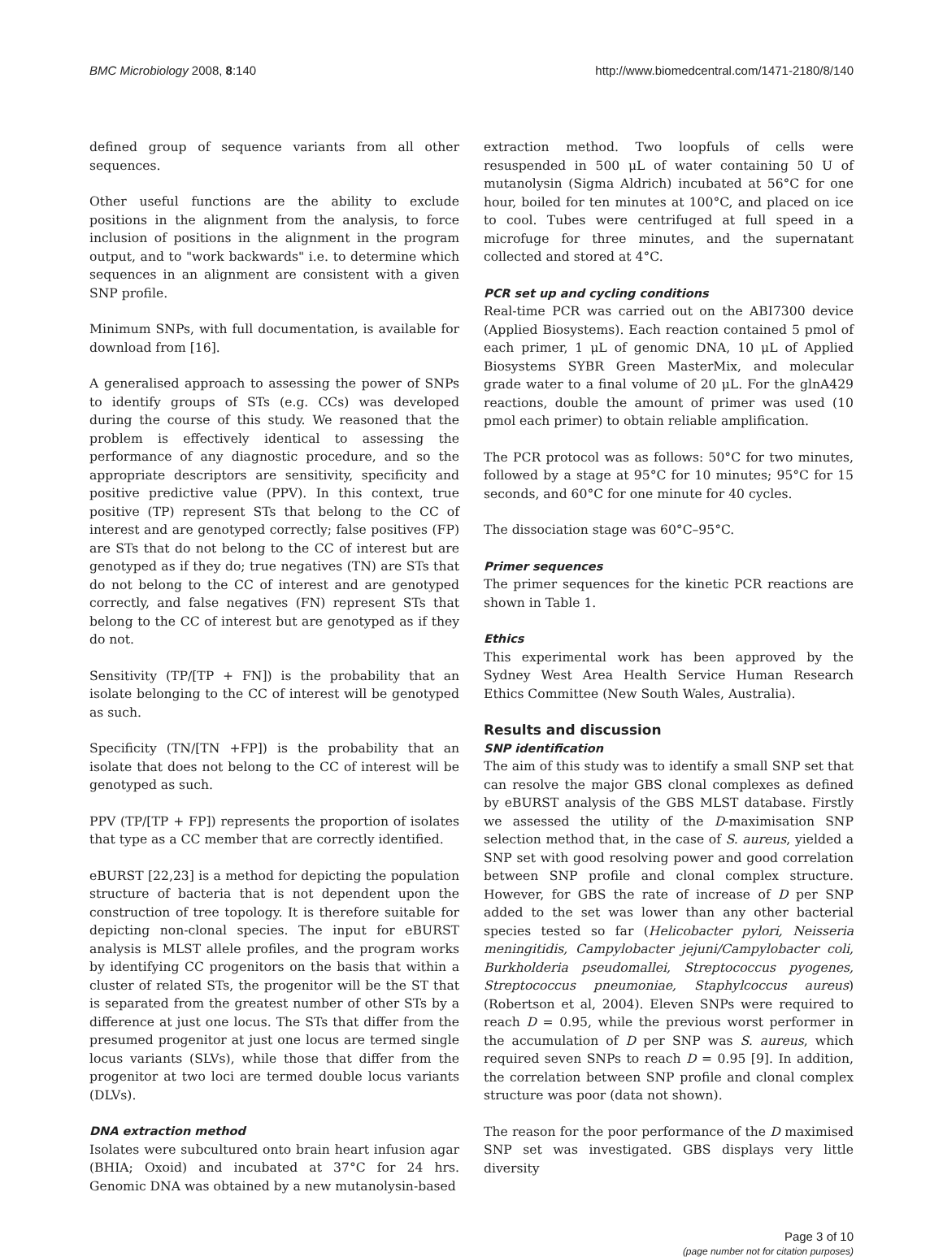BMC Microbiology 2008, 8:140 http://www.biomedcentral.com/1471-2180/8/140
defined group of sequence variants from all other sequences.
Other useful functions are the ability to exclude positions in the alignment from the analysis, to force inclusion of positions in the alignment in the program output, and to "work backwards" i.e. to determine which sequences in an alignment are consistent with a given SNP profile.
Minimum SNPs, with full documentation, is available for download from [16].
A generalised approach to assessing the power of SNPs to identify groups of STs (e.g. CCs) was developed during the course of this study. We reasoned that the problem is effectively identical to assessing the performance of any diagnostic procedure, and so the appropriate descriptors are sensitivity, specificity and positive predictive value (PPV). In this context, true positive (TP) represent STs that belong to the CC of interest and are genotyped correctly; false positives (FP) are STs that do not belong to the CC of interest but are genotyped as if they do; true negatives (TN) are STs that do not belong to the CC of interest and are genotyped correctly, and false negatives (FN) represent STs that belong to the CC of interest but are genotyped as if they do not.
Sensitivity (TP/[TP + FN]) is the probability that an isolate belonging to the CC of interest will be genotyped as such.
Specificity (TN/[TN +FP]) is the probability that an isolate that does not belong to the CC of interest will be genotyped as such.
PPV (TP/[TP + FP]) represents the proportion of isolates that type as a CC member that are correctly identified.
eBURST [22,23] is a method for depicting the population structure of bacteria that is not dependent upon the construction of tree topology. It is therefore suitable for depicting non-clonal species. The input for eBURST analysis is MLST allele profiles, and the program works by identifying CC progenitors on the basis that within a cluster of related STs, the progenitor will be the ST that is separated from the greatest number of other STs by a difference at just one locus. The STs that differ from the presumed progenitor at just one locus are termed single locus variants (SLVs), while those that differ from the progenitor at two loci are termed double locus variants (DLVs).
DNA extraction method
Isolates were subcultured onto brain heart infusion agar (BHIA; Oxoid) and incubated at 37°C for 24 hrs. Genomic DNA was obtained by a new mutanolysin-based
extraction method. Two loopfuls of cells were resuspended in 500 μL of water containing 50 U of mutanolysin (Sigma Aldrich) incubated at 56°C for one hour, boiled for ten minutes at 100°C, and placed on ice to cool. Tubes were centrifuged at full speed in a microfuge for three minutes, and the supernatant collected and stored at 4°C.
PCR set up and cycling conditions
Real-time PCR was carried out on the ABI7300 device (Applied Biosystems). Each reaction contained 5 pmol of each primer, 1 μL of genomic DNA, 10 μL of Applied Biosystems SYBR Green MasterMix, and molecular grade water to a final volume of 20 μL. For the glnA429 reactions, double the amount of primer was used (10 pmol each primer) to obtain reliable amplification.
The PCR protocol was as follows: 50°C for two minutes, followed by a stage at 95°C for 10 minutes; 95°C for 15 seconds, and 60°C for one minute for 40 cycles.
The dissociation stage was 60°C–95°C.
Primer sequences
The primer sequences for the kinetic PCR reactions are shown in Table 1.
Ethics
This experimental work has been approved by the Sydney West Area Health Service Human Research Ethics Committee (New South Wales, Australia).
Results and discussion
SNP identification
The aim of this study was to identify a small SNP set that can resolve the major GBS clonal complexes as defined by eBURST analysis of the GBS MLST database. Firstly we assessed the utility of the D-maximisation SNP selection method that, in the case of S. aureus, yielded a SNP set with good resolving power and good correlation between SNP profile and clonal complex structure. However, for GBS the rate of increase of D per SNP added to the set was lower than any other bacterial species tested so far (Helicobacter pylori, Neisseria meningitidis, Campylobacter jejuni/Campylobacter coli, Burkholderia pseudomallei, Streptococcus pyogenes, Streptococcus pneumoniae, Staphylcoccus aureus) (Robertson et al, 2004). Eleven SNPs were required to reach D = 0.95, while the previous worst performer in the accumulation of D per SNP was S. aureus, which required seven SNPs to reach D = 0.95 [9]. In addition, the correlation between SNP profile and clonal complex structure was poor (data not shown).
The reason for the poor performance of the D maximised SNP set was investigated. GBS displays very little diversity
Page 3 of 10
(page number not for citation purposes)